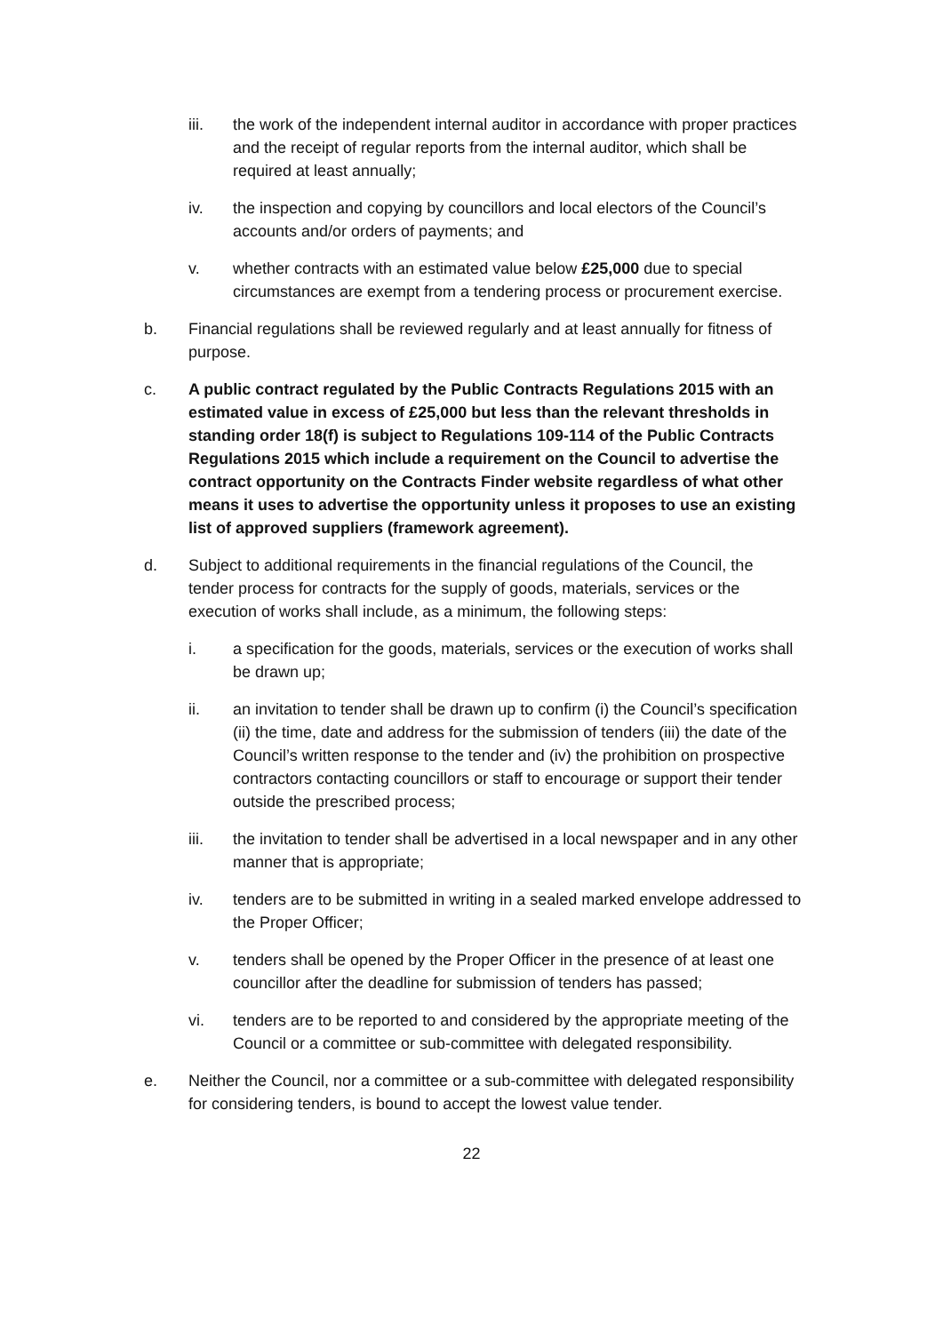iii. the work of the independent internal auditor in accordance with proper practices and the receipt of regular reports from the internal auditor, which shall be required at least annually;
iv. the inspection and copying by councillors and local electors of the Council’s accounts and/or orders of payments; and
v. whether contracts with an estimated value below £25,000 due to special circumstances are exempt from a tendering process or procurement exercise.
b. Financial regulations shall be reviewed regularly and at least annually for fitness of purpose.
c. A public contract regulated by the Public Contracts Regulations 2015 with an estimated value in excess of £25,000 but less than the relevant thresholds in standing order 18(f) is subject to Regulations 109-114 of the Public Contracts Regulations 2015 which include a requirement on the Council to advertise the contract opportunity on the Contracts Finder website regardless of what other means it uses to advertise the opportunity unless it proposes to use an existing list of approved suppliers (framework agreement).
d. Subject to additional requirements in the financial regulations of the Council, the tender process for contracts for the supply of goods, materials, services or the execution of works shall include, as a minimum, the following steps:
i. a specification for the goods, materials, services or the execution of works shall be drawn up;
ii. an invitation to tender shall be drawn up to confirm (i) the Council’s specification (ii) the time, date and address for the submission of tenders (iii) the date of the Council’s written response to the tender and (iv) the prohibition on prospective contractors contacting councillors or staff to encourage or support their tender outside the prescribed process;
iii. the invitation to tender shall be advertised in a local newspaper and in any other manner that is appropriate;
iv. tenders are to be submitted in writing in a sealed marked envelope addressed to the Proper Officer;
v. tenders shall be opened by the Proper Officer in the presence of at least one councillor after the deadline for submission of tenders has passed;
vi. tenders are to be reported to and considered by the appropriate meeting of the Council or a committee or sub-committee with delegated responsibility.
e. Neither the Council, nor a committee or a sub-committee with delegated responsibility for considering tenders, is bound to accept the lowest value tender.
22